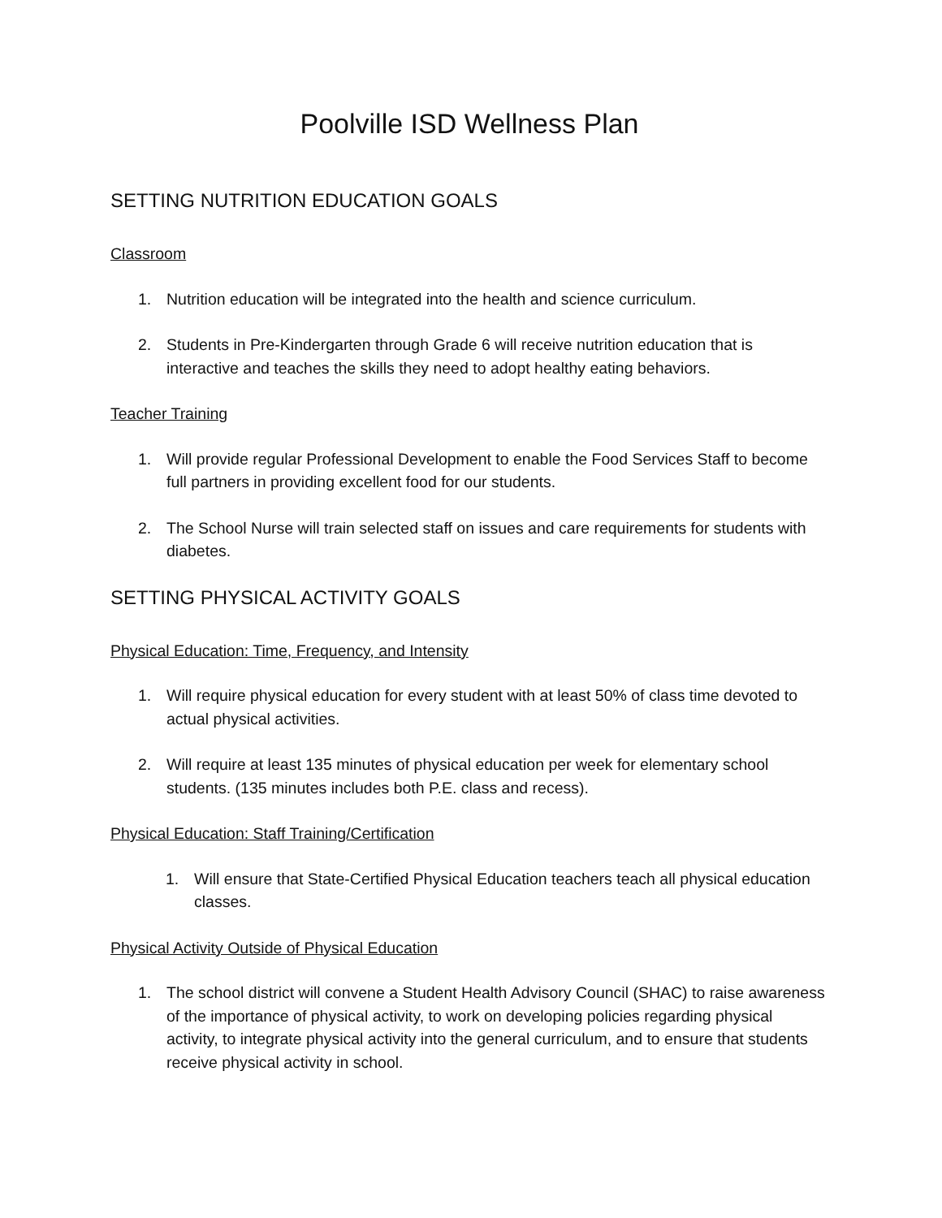Poolville ISD Wellness Plan
SETTING NUTRITION EDUCATION GOALS
Classroom
1. Nutrition education will be integrated into the health and science curriculum.
2. Students in Pre-Kindergarten through Grade 6 will receive nutrition education that is interactive and teaches the skills they need to adopt healthy eating behaviors.
Teacher Training
1. Will provide regular Professional Development to enable the Food Services Staff to become full partners in providing excellent food for our students.
2. The School Nurse will train selected staff on issues and care requirements for students with diabetes.
SETTING PHYSICAL ACTIVITY GOALS
Physical Education: Time, Frequency, and Intensity
1. Will require physical education for every student with at least 50% of class time devoted to actual physical activities.
2. Will require at least 135 minutes of physical education per week for elementary school students. (135 minutes includes both P.E. class and recess).
Physical Education: Staff Training/Certification
1. Will ensure that State-Certified Physical Education teachers teach all physical education classes.
Physical Activity Outside of Physical Education
1. The school district will convene a Student Health Advisory Council (SHAC) to raise awareness of the importance of physical activity, to work on developing policies regarding physical activity, to integrate physical activity into the general curriculum, and to ensure that students receive physical activity in school.